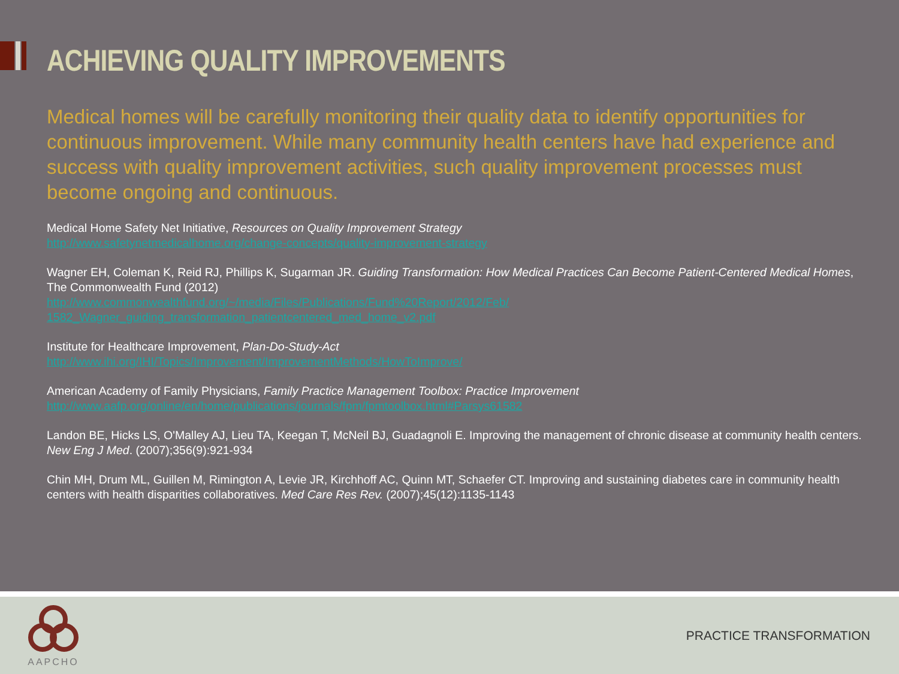ACHIEVING QUALITY IMPROVEMENTS
Medical homes will be carefully monitoring their quality data to identify opportunities for continuous improvement. While many community health centers have had experience and success with quality improvement activities, such quality improvement processes must become ongoing and continuous.
Medical Home Safety Net Initiative, Resources on Quality Improvement Strategy
http://www.safetynetmedicalhome.org/change-concepts/quality-improvement-strategy
Wagner EH, Coleman K, Reid RJ, Phillips K, Sugarman JR. Guiding Transformation: How Medical Practices Can Become Patient-Centered Medical Homes, The Commonwealth Fund (2012)
http://www.commonwealthfund.org/~/media/Files/Publications/Fund%20Report/2012/Feb/ 1582_Wagner_guiding_transformation_patientcentered_med_home_v2.pdf
Institute for Healthcare Improvement, Plan-Do-Study-Act
http://www.ihi.org/IHI/Topics/Improvement/ImprovementMethods/HowToImprove/
American Academy of Family Physicians, Family Practice Management Toolbox: Practice Improvement
http://www.aafp.org/online/en/home/publications/journals/fpm/fpmtoolbox.html#Parsys61582
Landon BE, Hicks LS, O'Malley AJ, Lieu TA, Keegan T, McNeil BJ, Guadagnoli E. Improving the management of chronic disease at community health centers. New Eng J Med. (2007);356(9):921-934
Chin MH, Drum ML, Guillen M, Rimington A, Levie JR, Kirchhoff AC, Quinn MT, Schaefer CT. Improving and sustaining diabetes care in community health centers with health disparities collaboratives. Med Care Res Rev. (2007);45(12):1135-1143
AAPCHO
PRACTICE TRANSFORMATION